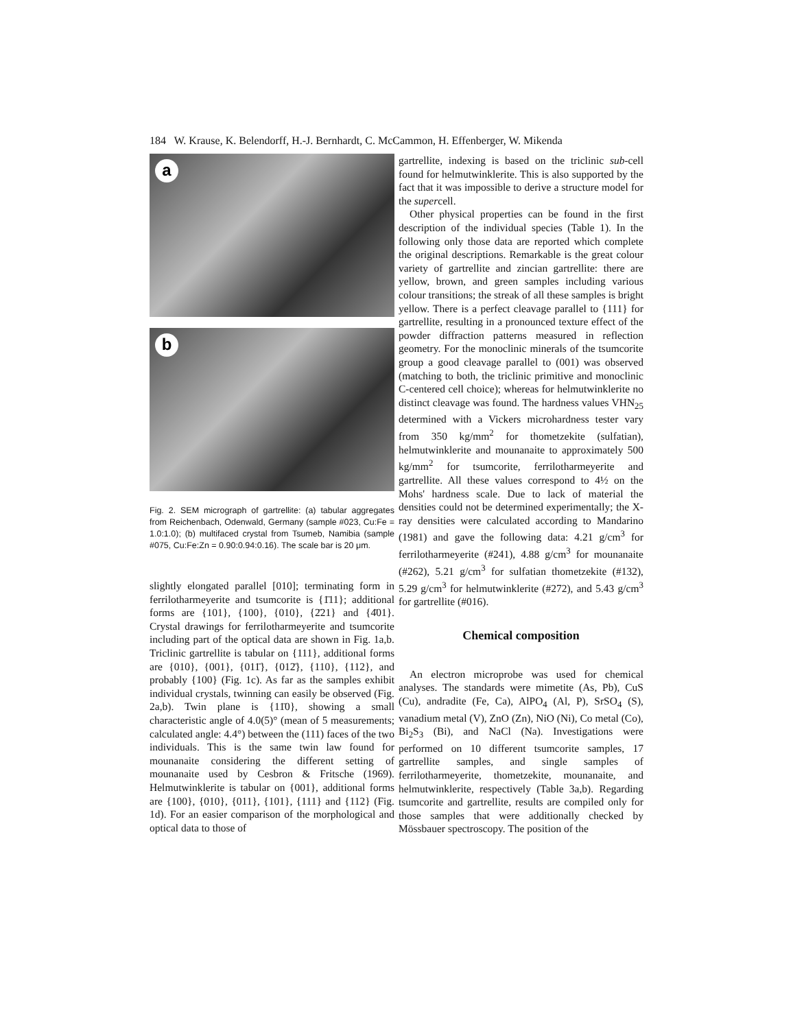184 W. Krause, K. Belendorff, H.-J. Bernhardt, C. McCammon, H. Effenberger, W. Mikenda
a
b
Fig. 2. SEM micrograph of gartrellite: (a) tabular aggregates from Reichenbach, Odenwald, Germany (sample #023, Cu:Fe = 1.0:1.0); (b) multifaced crystal from Tsumeb, Namibia (sample #075, Cu:Fe:Zn = 0.90:0.94:0.16). The scale bar is 20 μm.
slightly elongated parallel [010]; terminating form in ferrilotharmeyerite and tsumcorite is {1̄11}; additional forms are {101}, {100}, {010}, {2̄21} and {4̄01}. Crystal drawings for ferrilotharmeyerite and tsumcorite including part of the optical data are shown in Fig. 1a,b. Triclinic gartrellite is tabular on {111}, additional forms are {010}, {001}, {011̄}, {012̄}, {110}, {112}, and probably {100} (Fig. 1c). As far as the samples exhibit individual crystals, twinning can easily be observed (Fig. 2a,b). Twin plane is {11̄0}, showing a small characteristic angle of 4.0(5)° (mean of 5 measurements; calculated angle: 4.4°) between the (111) faces of the two individuals. This is the same twin law found for mounanaite considering the different setting of mounanaite used by Cesbron & Fritsche (1969). Helmutwinklerite is tabular on {001}, additional forms are {100}, {010}, {011}, {101}, {111} and {112} (Fig. 1d). For an easier comparison of the morphological and optical data to those of
gartrellite, indexing is based on the triclinic sub-cell found for helmutwinklerite. This is also supported by the fact that it was impossible to derive a structure model for the supercell.
Other physical properties can be found in the first description of the individual species (Table 1). In the following only those data are reported which complete the original descriptions. Remarkable is the great colour variety of gartrellite and zincian gartrellite: there are yellow, brown, and green samples including various colour transitions; the streak of all these samples is bright yellow. There is a perfect cleavage parallel to {111} for gartrellite, resulting in a pronounced texture effect of the powder diffraction patterns measured in reflection geometry. For the monoclinic minerals of the tsumcorite group a good cleavage parallel to (001) was observed (matching to both, the triclinic primitive and monoclinic C-centered cell choice); whereas for helmutwinklerite no distinct cleavage was found. The hardness values VHN<sub>25</sub> determined with a Vickers microhardness tester vary from 350 kg/mm<sup>2</sup> for thometzekite (sulfatian), helmutwinklerite and mounanaite to approximately 500 kg/mm<sup>2</sup> for tsumcorite, ferrilotharmeyerite and gartrellite. All these values correspond to 4½ on the Mohs' hardness scale. Due to lack of material the densities could not be determined experimentally; the X-ray densities were calculated according to Mandarino (1981) and gave the following data: 4.21 g/cm<sup>3</sup> for ferrilotharmeyerite (#241), 4.88 g/cm<sup>3</sup> for mounanaite (#262), 5.21 g/cm<sup>3</sup> for sulfatian thometzekite (#132), 5.29 g/cm<sup>3</sup> for helmutwinklerite (#272), and 5.43 g/cm<sup>3</sup> for gartrellite (#016).
Chemical composition
An electron microprobe was used for chemical analyses. The standards were mimetite (As, Pb), CuS (Cu), andradite (Fe, Ca), AlPO<sub>4</sub> (Al, P), SrSO<sub>4</sub> (S), vanadium metal (V), ZnO (Zn), NiO (Ni), Co metal (Co), Bi<sub>2</sub>S<sub>3</sub> (Bi), and NaCl (Na). Investigations were performed on 10 different tsumcorite samples, 17 gartrellite samples, and single samples of ferrilotharmeyerite, thometzekite, mounanaite, and helmutwinklerite, respectively (Table 3a,b). Regarding tsumcorite and gartrellite, results are compiled only for those samples that were additionally checked by Mössbauer spectroscopy. The position of the